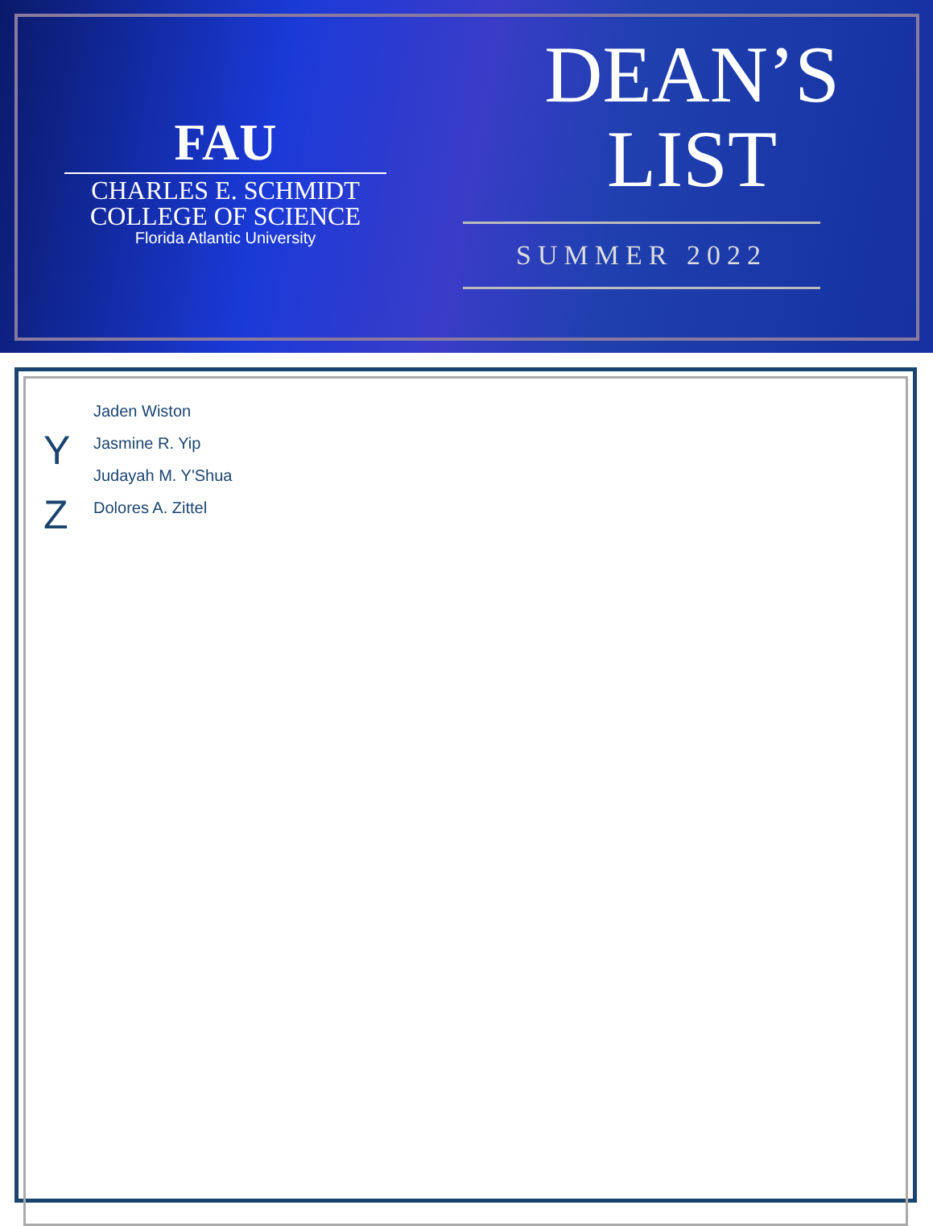FAU
CHARLES E. SCHMIDT
COLLEGE OF SCIENCE
Florida Atlantic University
DEAN’S
LIST
SUMMER 2022
Jaden Wiston
Y
Jasmine R. Yip
Judayah M. Y'Shua
Z
Dolores A. Zittel